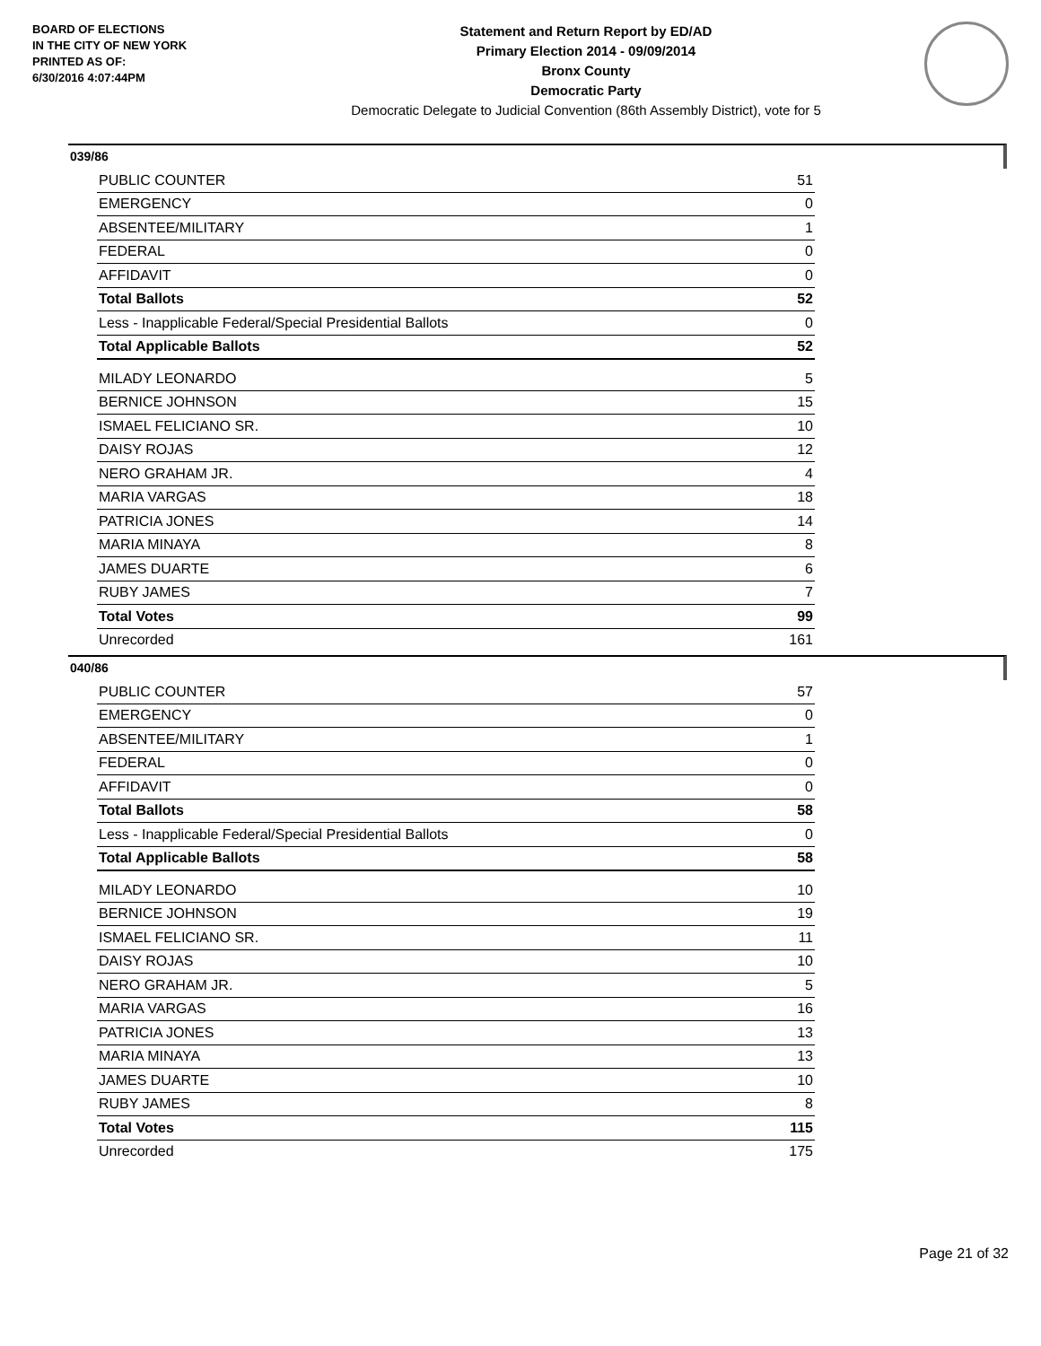BOARD OF ELECTIONS
IN THE CITY OF NEW YORK
PRINTED AS OF:
6/30/2016 4:07:44PM
Statement and Return Report by ED/AD
Primary Election 2014 - 09/09/2014
Bronx County
Democratic Party
Democratic Delegate to Judicial Convention (86th Assembly District), vote for 5
039/86
| PUBLIC COUNTER | 51 |
| EMERGENCY | 0 |
| ABSENTEE/MILITARY | 1 |
| FEDERAL | 0 |
| AFFIDAVIT | 0 |
| Total Ballots | 52 |
| Less - Inapplicable Federal/Special Presidential Ballots | 0 |
| Total Applicable Ballots | 52 |
| MILADY LEONARDO | 5 |
| BERNICE JOHNSON | 15 |
| ISMAEL FELICIANO SR. | 10 |
| DAISY ROJAS | 12 |
| NERO GRAHAM JR. | 4 |
| MARIA VARGAS | 18 |
| PATRICIA JONES | 14 |
| MARIA MINAYA | 8 |
| JAMES DUARTE | 6 |
| RUBY JAMES | 7 |
| Total Votes | 99 |
| Unrecorded | 161 |
040/86
| PUBLIC COUNTER | 57 |
| EMERGENCY | 0 |
| ABSENTEE/MILITARY | 1 |
| FEDERAL | 0 |
| AFFIDAVIT | 0 |
| Total Ballots | 58 |
| Less - Inapplicable Federal/Special Presidential Ballots | 0 |
| Total Applicable Ballots | 58 |
| MILADY LEONARDO | 10 |
| BERNICE JOHNSON | 19 |
| ISMAEL FELICIANO SR. | 11 |
| DAISY ROJAS | 10 |
| NERO GRAHAM JR. | 5 |
| MARIA VARGAS | 16 |
| PATRICIA JONES | 13 |
| MARIA MINAYA | 13 |
| JAMES DUARTE | 10 |
| RUBY JAMES | 8 |
| Total Votes | 115 |
| Unrecorded | 175 |
Page 21 of 32